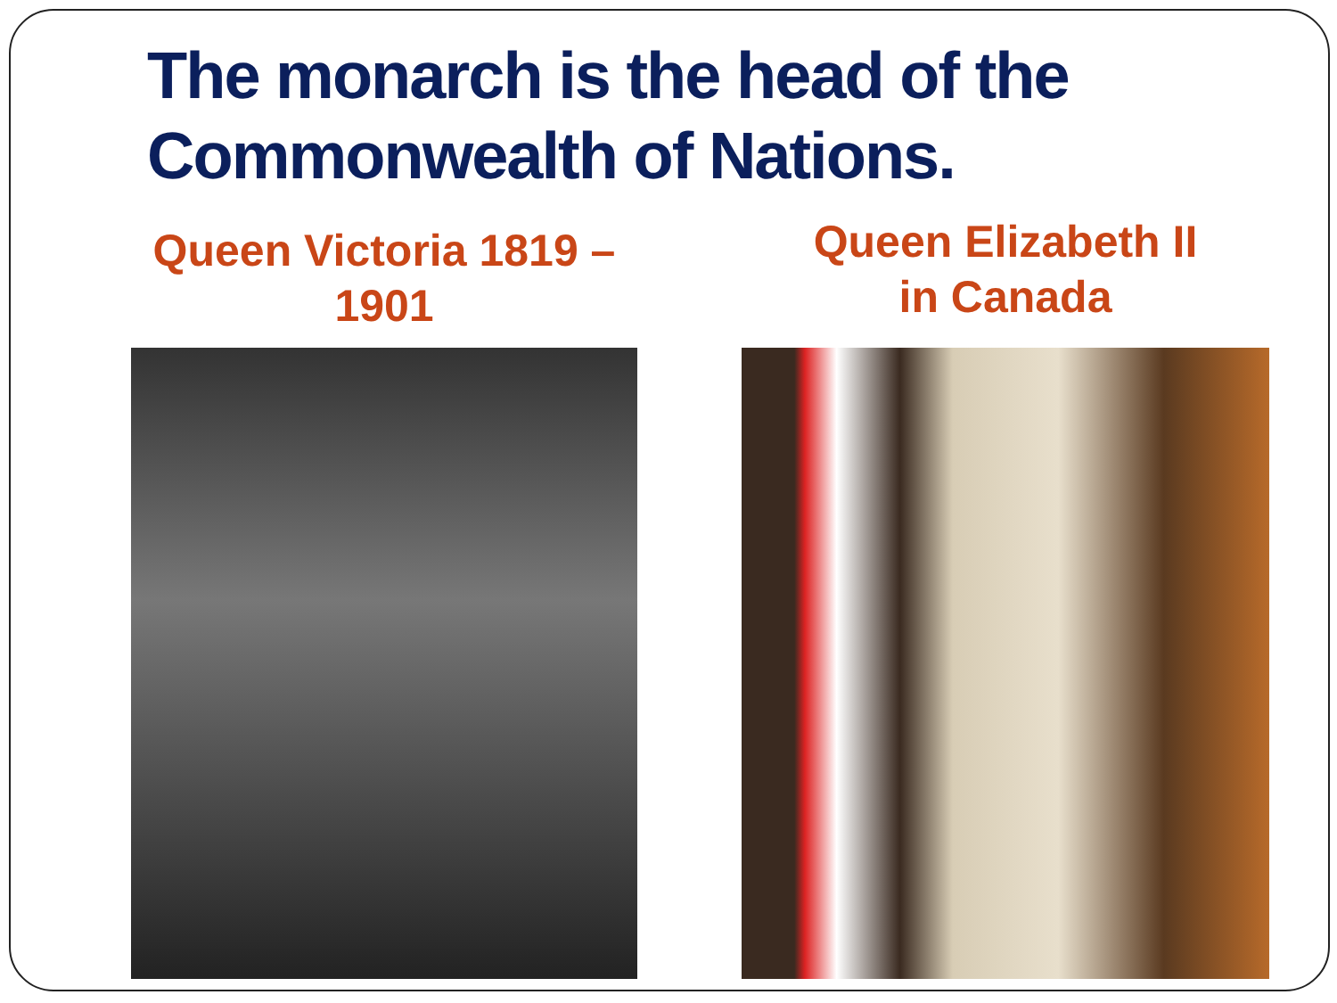The monarch is the head of the Commonwealth of Nations.
Queen Victoria 1819 –
1901
Queen Elizabeth II
in Canada